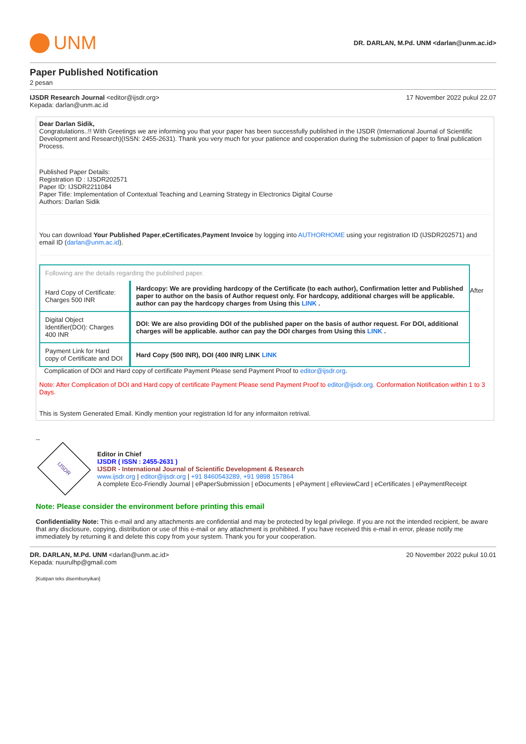UNM
DR. DARLAN, M.Pd. UNM <darlan@unm.ac.id>
Paper Published Notification
2 pesan
IJSDR Research Journal <editor@ijsdr.org>
Kepada: darlan@unm.ac.id
17 November 2022 pukul 22.07
Dear Darlan Sidik,
Congratulations..!! With Greetings we are informing you that your paper has been successfully published in the IJSDR (International Journal of Scientific Development and Research)(ISSN: 2455-2631). Thank you very much for your patience and cooperation during the submission of paper to final publication Process.
Published Paper Details:
Registration ID : IJSDR202571
Paper ID: IJSDR2211084
Paper Title: Implementation of Contextual Teaching and Learning Strategy in Electronics Digital Course
Authors: Darlan Sidik
You can download Your Published Paper,eCertificates,Payment Invoice by logging into AUTHORHOME using your registration ID (IJSDR202571) and email ID (darlan@unm.ac.id).
| Following are the details regarding the published paper. | |
| Hard Copy of Certificate: Charges 500 INR | Hardcopy: We are providing hardcopy of the Certificate (to each author), Confirmation letter and Published paper to author on the basis of Author request only. For hardcopy, additional charges will be applicable. author can pay the hardcopy charges from Using this LINK . |
| Digital Object Identifier(DOI): Charges 400 INR | DOI: We are also providing DOI of the published paper on the basis of author request. For DOI, additional charges will be applicable. author can pay the DOI charges from Using this LINK . |
| Payment Link for Hard copy of Certificate and DOI | Hard Copy (500 INR), DOI (400 INR) LINK LINK |
After
Complication of DOI and Hard copy of certificate Payment Please send Payment Proof to editor@ijsdr.org.
Note: After Complication of DOI and Hard copy of certificate Payment Please send Payment Proof to editor@ijsdr.org. Conformation Notification within 1 to 3 Days.
This is System Generated Email. Kindly mention your registration Id for any informaiton retrival.
--
IJSDR
Editor in Chief
IJSDR ( ISSN : 2455-2631 )
IJSDR - International Journal of Scientific Development & Research
www.ijsdr.org | editor@ijsdr.org | +91 8460543289, +91 9898 157864
A complete Eco-Friendly Journal | ePaperSubmission | eDocuments | ePayment | eReviewCard | eCertificates | ePaymentReceipt
Note: Please consider the environment before printing this email
Confidentiality Note: This e-mail and any attachments are confidential and may be protected by legal privilege. If you are not the intended recipient, be aware that any disclosure, copying, distribution or use of this e-mail or any attachment is prohibited. If you have received this e-mail in error, please notify me immediately by returning it and delete this copy from your system. Thank you for your cooperation.
DR. DARLAN, M.Pd. UNM <darlan@unm.ac.id>
Kepada: nuurulhp@gmail.com
20 November 2022 pukul 10.01
[Kutipan teks disembunyikan]